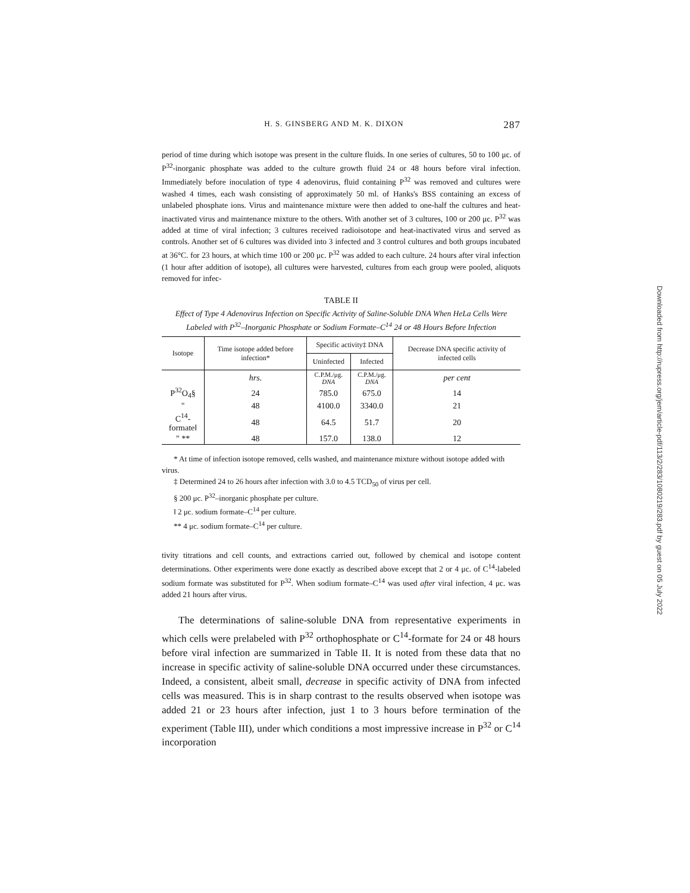H. S. GINSBERG AND M. K. DIXON 287
period of time during which isotope was present in the culture fluids. In one series of cultures, 50 to 100 μc. of P<sup>32</sup>-inorganic phosphate was added to the culture growth fluid 24 or 48 hours before viral infection. Immediately before inoculation of type 4 adenovirus, fluid containing P<sup>32</sup> was removed and cultures were washed 4 times, each wash consisting of approximately 50 ml. of Hanks's BSS containing an excess of unlabeled phosphate ions. Virus and maintenance mixture were then added to one-half the cultures and heat-inactivated virus and maintenance mixture to the others. With another set of 3 cultures, 100 or 200 μc. P<sup>32</sup> was added at time of viral infection; 3 cultures received radioisotope and heat-inactivated virus and served as controls. Another set of 6 cultures was divided into 3 infected and 3 control cultures and both groups incubated at 36°C. for 23 hours, at which time 100 or 200 μc. P<sup>32</sup> was added to each culture. 24 hours after viral infection (1 hour after addition of isotope), all cultures were harvested, cultures from each group were pooled, aliquots removed for infec-
TABLE II
Effect of Type 4 Adenovirus Infection on Specific Activity of Saline-Soluble DNA When HeLa Cells Were Labeled with P<sup>32</sup>–Inorganic Phosphate or Sodium Formate–C<sup>14</sup> 24 or 48 Hours Before Infection
| Isotope | Time isotope added before infection* | Specific activity‡ DNA | | Decrease DNA specific activity of infected cells |
| --- | --- | --- | --- | --- |
| | | Uninfected | Infected | |
| | hrs. | C.P.M./μg. DNA | C.P.M./μg. DNA | per cent |
| P<sup>32</sup>O<sub>4</sub>§ | 24 | 785.0 | 675.0 | 14 |
| " | 48 | 4100.0 | 3340.0 | 21 |
| C<sup>14</sup>-formate‖ | 48 | 64.5 | 51.7 | 20 |
| " ** | 48 | 157.0 | 138.0 | 12 |
* At time of infection isotope removed, cells washed, and maintenance mixture without isotope added with virus.
‡ Determined 24 to 26 hours after infection with 3.0 to 4.5 TCD<sub>50</sub> of virus per cell.
§ 200 μc. P<sup>32</sup>–inorganic phosphate per culture.
‖ 2 μc. sodium formate–C<sup>14</sup> per culture.
** 4 μc. sodium formate–C<sup>14</sup> per culture.
tivity titrations and cell counts, and extractions carried out, followed by chemical and isotope content determinations. Other experiments were done exactly as described above except that 2 or 4 μc. of C<sup>14</sup>-labeled sodium formate was substituted for P<sup>32</sup>. When sodium formate–C<sup>14</sup> was used after viral infection, 4 μc. was added 21 hours after virus.
The determinations of saline-soluble DNA from representative experiments in which cells were prelabeled with P<sup>32</sup> orthophosphate or C<sup>14</sup>-formate for 24 or 48 hours before viral infection are summarized in Table II. It is noted from these data that no increase in specific activity of saline-soluble DNA occurred under these circumstances. Indeed, a consistent, albeit small, decrease in specific activity of DNA from infected cells was measured. This is in sharp contrast to the results observed when isotope was added 21 or 23 hours after infection, just 1 to 3 hours before termination of the experiment (Table III), under which conditions a most impressive increase in P<sup>32</sup> or C<sup>14</sup> incorporation
Downloaded from http://rupress.org/jem/article-pdf/113/2/283/1080219/283.pdf by guest on 05 July 2022